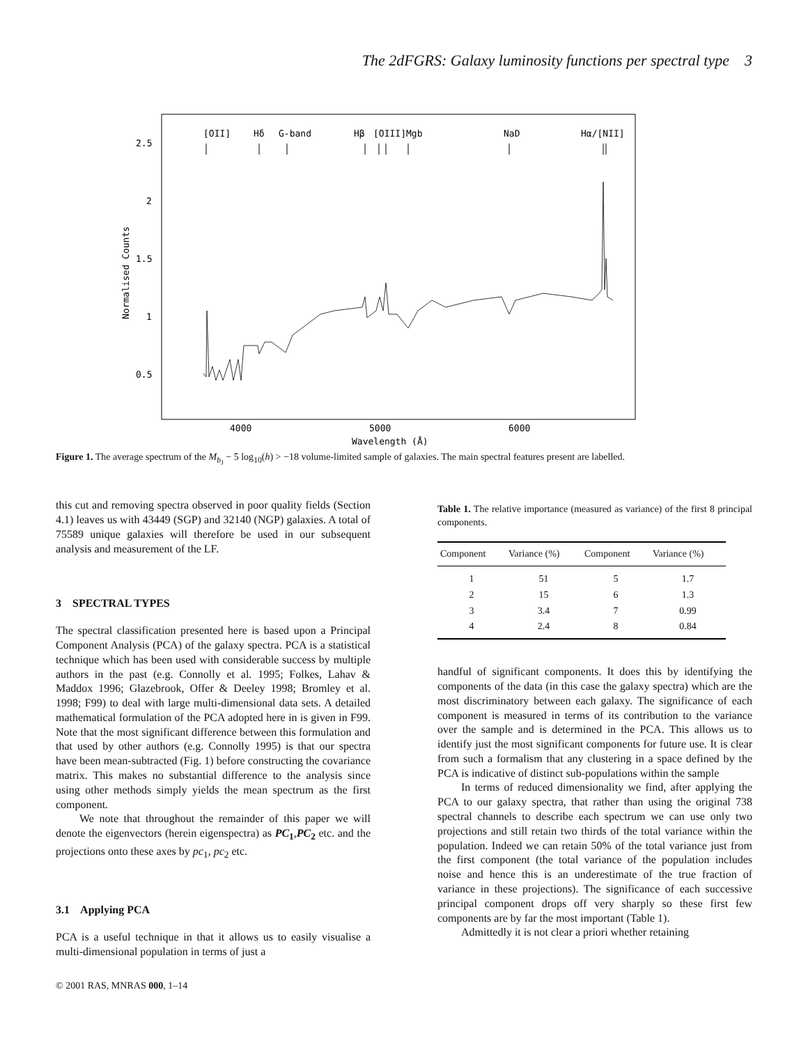The 2dFGRS: Galaxy luminosity functions per spectral type 3
2.5
2
1.5
1
0.5
4000
5000
6000
Wavelength (Å)
Normalised Counts
[OII]
Hδ
G-band
Hβ
[OIII]
Mgb
NaD
Hα/[NII]
Figure 1. The average spectrum of the M<sub>b<sub>J</sub></sub> − 5 log<sub>10</sub>(h) > −18 volume-limited sample of galaxies. The main spectral features present are labelled.
this cut and removing spectra observed in poor quality fields (Section 4.1) leaves us with 43449 (SGP) and 32140 (NGP) galaxies. A total of 75589 unique galaxies will therefore be used in our subsequent analysis and measurement of the LF.
3 SPECTRAL TYPES
The spectral classification presented here is based upon a Principal Component Analysis (PCA) of the galaxy spectra. PCA is a statistical technique which has been used with considerable success by multiple authors in the past (e.g. Connolly et al. 1995; Folkes, Lahav & Maddox 1996; Glazebrook, Offer & Deeley 1998; Bromley et al. 1998; F99) to deal with large multi-dimensional data sets. A detailed mathematical formulation of the PCA adopted here in is given in F99. Note that the most significant difference between this formulation and that used by other authors (e.g. Connolly 1995) is that our spectra have been mean-subtracted (Fig. 1) before constructing the covariance matrix. This makes no substantial difference to the analysis since using other methods simply yields the mean spectrum as the first component.
We note that throughout the remainder of this paper we will denote the eigenvectors (herein eigenspectra) as PC<sub>1</sub>,PC<sub>2</sub> etc. and the projections onto these axes by pc<sub>1</sub>, pc<sub>2</sub> etc.
3.1 Applying PCA
PCA is a useful technique in that it allows us to easily visualise a multi-dimensional population in terms of just a
Table 1. The relative importance (measured as variance) of the first 8 principal components.
| Component | Variance (%) | Component | Variance (%) |
| --- | --- | --- | --- |
| 1 | 51 | 5 | 1.7 |
| 2 | 15 | 6 | 1.3 |
| 3 | 3.4 | 7 | 0.99 |
| 4 | 2.4 | 8 | 0.84 |
handful of significant components. It does this by identifying the components of the data (in this case the galaxy spectra) which are the most discriminatory between each galaxy. The significance of each component is measured in terms of its contribution to the variance over the sample and is determined in the PCA. This allows us to identify just the most significant components for future use. It is clear from such a formalism that any clustering in a space defined by the PCA is indicative of distinct sub-populations within the sample
In terms of reduced dimensionality we find, after applying the PCA to our galaxy spectra, that rather than using the original 738 spectral channels to describe each spectrum we can use only two projections and still retain two thirds of the total variance within the population. Indeed we can retain 50% of the total variance just from the first component (the total variance of the population includes noise and hence this is an underestimate of the true fraction of variance in these projections). The significance of each successive principal component drops off very sharply so these first few components are by far the most important (Table 1).
Admittedly it is not clear a priori whether retaining
© 2001 RAS, MNRAS 000, 1–14